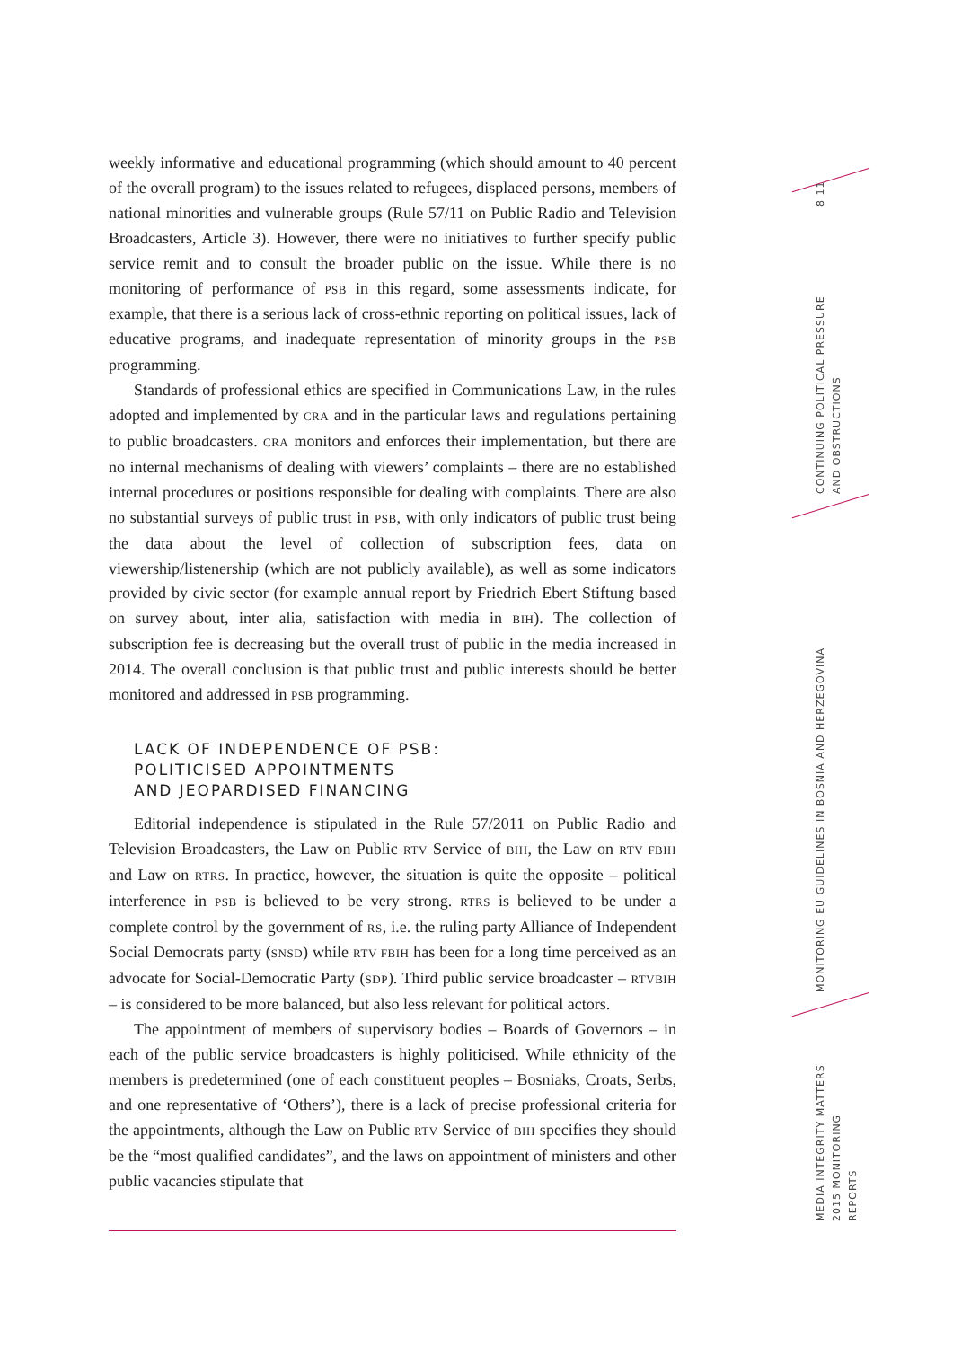8 11
CONTINUING POLITICAL PRESSURE
AND OBSTRUCTIONS
MONITORING EU GUIDELINES IN BOSNIA AND HERZEGOVINA
MEDIA INTEGRITY MATTERS
2015 MONITORING REPORTS
weekly informative and educational programming (which should amount to 40 percent of the overall program) to the issues related to refugees, displaced persons, members of national minorities and vulnerable groups (Rule 57/11 on Public Radio and Television Broadcasters, Article 3). However, there were no initiatives to further specify public service remit and to consult the broader public on the issue. While there is no monitoring of performance of PSB in this regard, some assessments indicate, for example, that there is a serious lack of cross-ethnic reporting on political issues, lack of educative programs, and inadequate representation of minority groups in the PSB programming.
Standards of professional ethics are specified in Communications Law, in the rules adopted and implemented by CRA and in the particular laws and regulations pertaining to public broadcasters. CRA monitors and enforces their implementation, but there are no internal mechanisms of dealing with viewers’ complaints – there are no established internal procedures or positions responsible for dealing with complaints. There are also no substantial surveys of public trust in PSB, with only indicators of public trust being the data about the level of collection of subscription fees, data on viewership/listenership (which are not publicly available), as well as some indicators provided by civic sector (for example annual report by Friedrich Ebert Stiftung based on survey about, inter alia, satisfaction with media in BIH). The collection of subscription fee is decreasing but the overall trust of public in the media increased in 2014. The overall conclusion is that public trust and public interests should be better monitored and addressed in PSB programming.
LACK OF INDEPENDENCE OF PSB:
POLITICISED APPOINTMENTS
AND JEOPARDISED FINANCING
Editorial independence is stipulated in the Rule 57/2011 on Public Radio and Television Broadcasters, the Law on Public RTV Service of BIH, the Law on RTV FBIH and Law on RTRS. In practice, however, the situation is quite the opposite – political interference in PSB is believed to be very strong. RTRS is believed to be under a complete control by the government of RS, i.e. the ruling party Alliance of Independent Social Democrats party (SNSD) while RTV FBIH has been for a long time perceived as an advocate for Social-Democratic Party (SDP). Third public service broadcaster – RTVBIH – is considered to be more balanced, but also less relevant for political actors.
The appointment of members of supervisory bodies – Boards of Governors – in each of the public service broadcasters is highly politicised. While ethnicity of the members is predetermined (one of each constituent peoples – Bosniaks, Croats, Serbs, and one representative of ‘Others’), there is a lack of precise professional criteria for the appointments, although the Law on Public RTV Service of BIH specifies they should be the “most qualified candidates”, and the laws on appointment of ministers and other public vacancies stipulate that